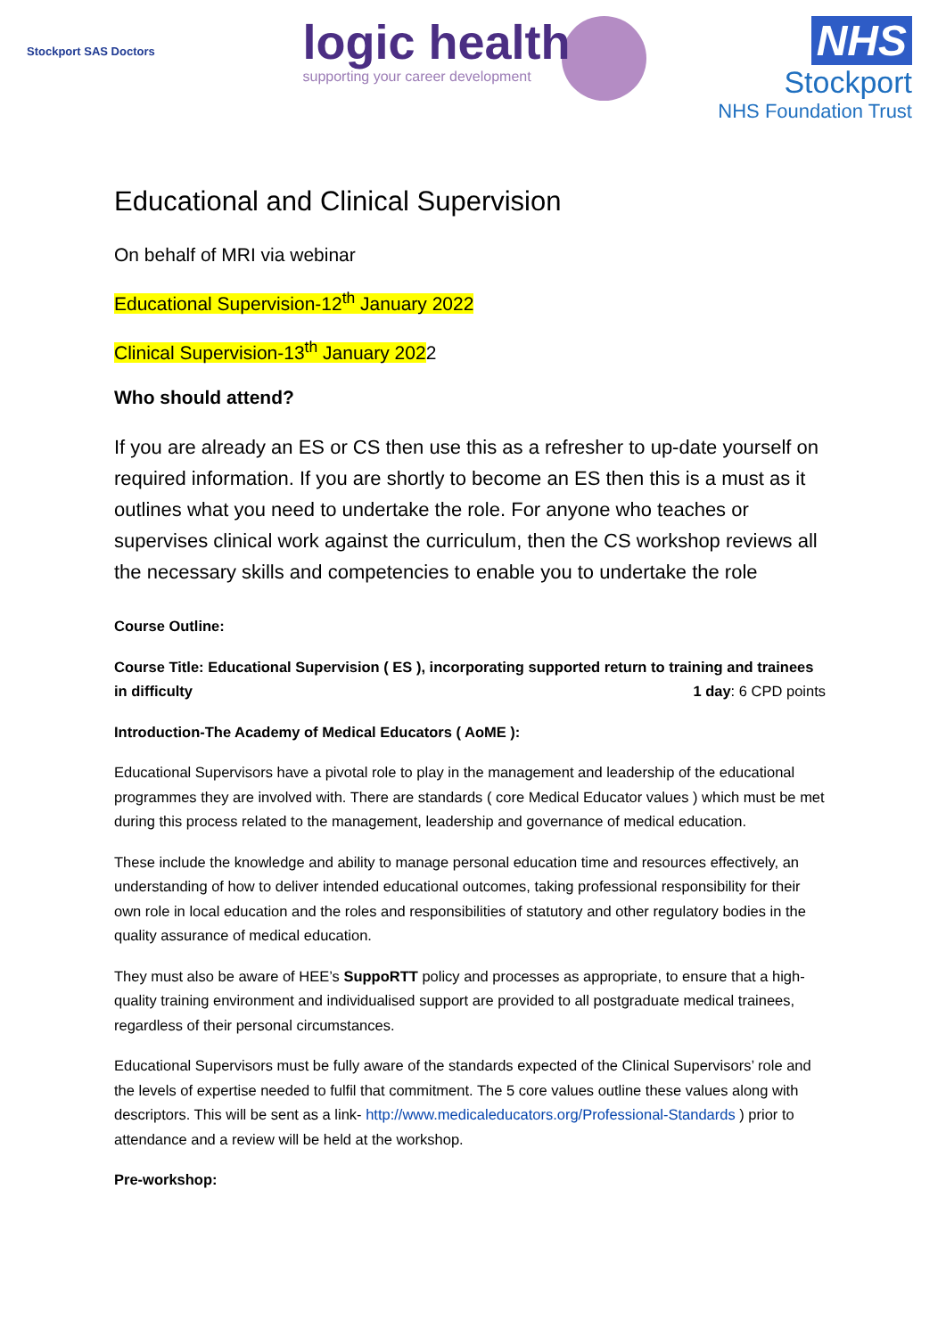Stockport SAS Doctors
logic health
supporting your career development
NHS
Stockport
NHS Foundation Trust
Educational and Clinical Supervision
On behalf of MRI via webinar
Educational Supervision-12<sup>th</sup> January 2022
Clinical Supervision-13<sup>th</sup> January 2022
Who should attend?
If you are already an ES or CS then use this as a refresher to up-date yourself on required information. If you are shortly to become an ES then this is a must as it outlines what you need to undertake the role. For anyone who teaches or supervises clinical work against the curriculum, then the CS workshop reviews all the necessary skills and competencies to enable you to undertake the role
Course Outline:
Course Title: Educational Supervision ( ES ), incorporating supported return to training and trainees in difficulty 1 day: 6 CPD points
Introduction-The Academy of Medical Educators ( AoME ):
Educational Supervisors have a pivotal role to play in the management and leadership of the educational programmes they are involved with. There are standards ( core Medical Educator values ) which must be met during this process related to the management, leadership and governance of medical education.
These include the knowledge and ability to manage personal education time and resources effectively, an understanding of how to deliver intended educational outcomes, taking professional responsibility for their own role in local education and the roles and responsibilities of statutory and other regulatory bodies in the quality assurance of medical education.
They must also be aware of HEE’s SuppoRTT policy and processes as appropriate, to ensure that a high-quality training environment and individualised support are provided to all postgraduate medical trainees, regardless of their personal circumstances.
Educational Supervisors must be fully aware of the standards expected of the Clinical Supervisors’ role and the levels of expertise needed to fulfil that commitment. The 5 core values outline these values along with descriptors. This will be sent as a link- http://www.medicaleducators.org/Professional-Standards ) prior to attendance and a review will be held at the workshop.
Pre-workshop: